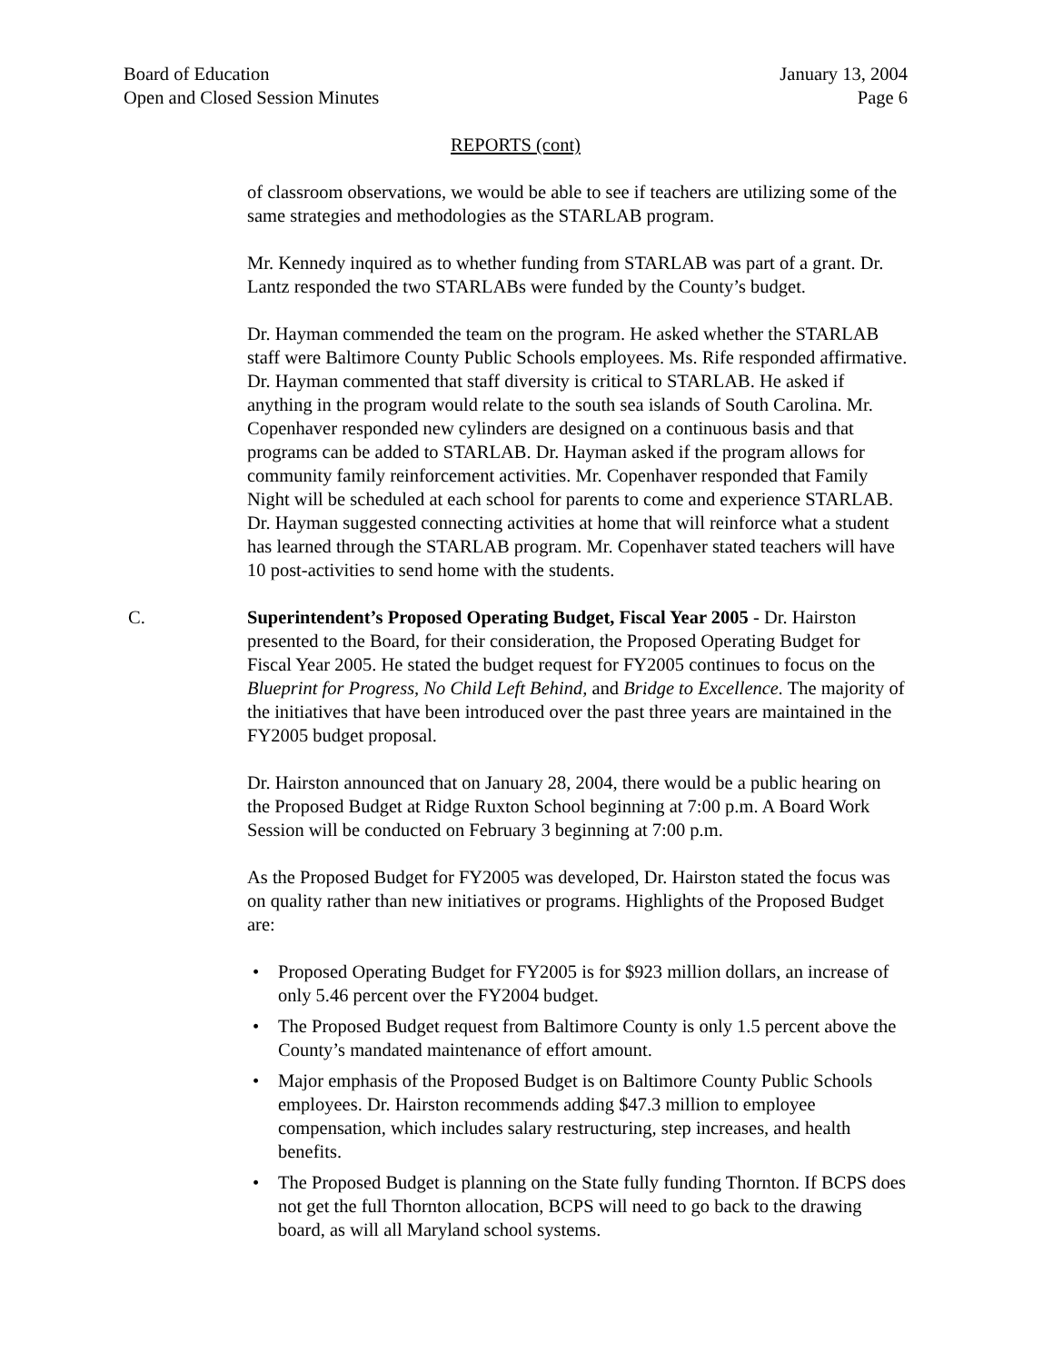Board of Education
Open and Closed Session Minutes
January 13, 2004
Page 6
REPORTS (cont)
of classroom observations, we would be able to see if teachers are utilizing some of the same strategies and methodologies as the STARLAB program.
Mr. Kennedy inquired as to whether funding from STARLAB was part of a grant. Dr. Lantz responded the two STARLABs were funded by the County’s budget.
Dr. Hayman commended the team on the program. He asked whether the STARLAB staff were Baltimore County Public Schools employees. Ms. Rife responded affirmative. Dr. Hayman commented that staff diversity is critical to STARLAB. He asked if anything in the program would relate to the south sea islands of South Carolina. Mr. Copenhaver responded new cylinders are designed on a continuous basis and that programs can be added to STARLAB. Dr. Hayman asked if the program allows for community family reinforcement activities. Mr. Copenhaver responded that Family Night will be scheduled at each school for parents to come and experience STARLAB. Dr. Hayman suggested connecting activities at home that will reinforce what a student has learned through the STARLAB program. Mr. Copenhaver stated teachers will have 10 post-activities to send home with the students.
C. Superintendent’s Proposed Operating Budget, Fiscal Year 2005 - Dr. Hairston presented to the Board, for their consideration, the Proposed Operating Budget for Fiscal Year 2005. He stated the budget request for FY2005 continues to focus on the Blueprint for Progress, No Child Left Behind, and Bridge to Excellence. The majority of the initiatives that have been introduced over the past three years are maintained in the FY2005 budget proposal.
Dr. Hairston announced that on January 28, 2004, there would be a public hearing on the Proposed Budget at Ridge Ruxton School beginning at 7:00 p.m. A Board Work Session will be conducted on February 3 beginning at 7:00 p.m.
As the Proposed Budget for FY2005 was developed, Dr. Hairston stated the focus was on quality rather than new initiatives or programs. Highlights of the Proposed Budget are:
• Proposed Operating Budget for FY2005 is for $923 million dollars, an increase of only 5.46 percent over the FY2004 budget.
• The Proposed Budget request from Baltimore County is only 1.5 percent above the County’s mandated maintenance of effort amount.
• Major emphasis of the Proposed Budget is on Baltimore County Public Schools employees. Dr. Hairston recommends adding $47.3 million to employee compensation, which includes salary restructuring, step increases, and health benefits.
• The Proposed Budget is planning on the State fully funding Thornton. If BCPS does not get the full Thornton allocation, BCPS will need to go back to the drawing board, as will all Maryland school systems.